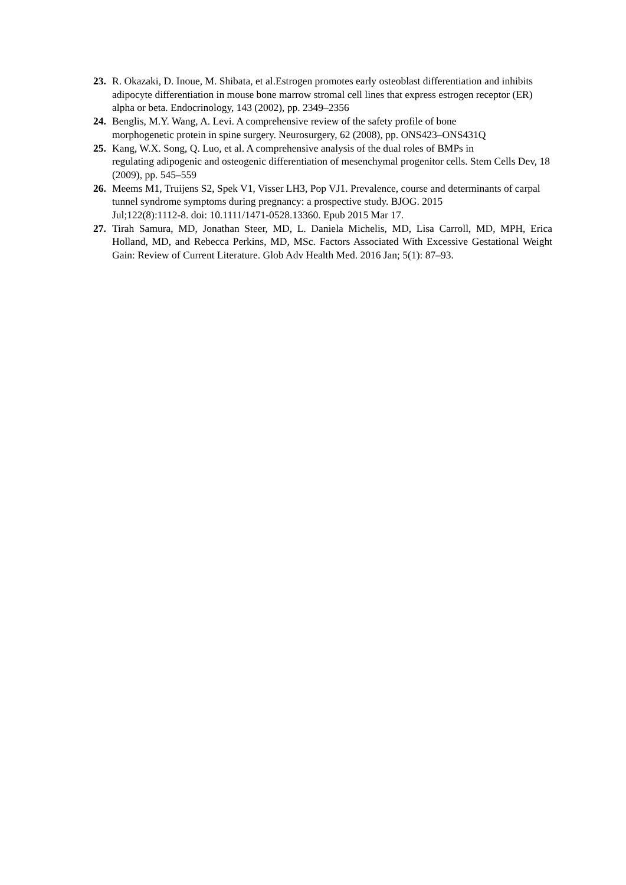23. R. Okazaki, D. Inoue, M. Shibata, et al.Estrogen promotes early osteoblast differentiation and inhibits adipocyte differentiation in mouse bone marrow stromal cell lines that express estrogen receptor (ER) alpha or beta. Endocrinology, 143 (2002), pp. 2349–2356
24. Benglis, M.Y. Wang, A. Levi. A comprehensive review of the safety profile of bone
morphogenetic protein in spine surgery. Neurosurgery, 62 (2008), pp. ONS423–ONS431Q
25. Kang, W.X. Song, Q. Luo, et al. A comprehensive analysis of the dual roles of BMPs in
regulating adipogenic and osteogenic differentiation of mesenchymal progenitor cells. Stem Cells Dev, 18 (2009), pp. 545–559
26. Meems M1, Truijens S2, Spek V1, Visser LH3, Pop VJ1. Prevalence, course and determinants of carpal tunnel syndrome symptoms during pregnancy: a prospective study. BJOG. 2015
Jul;122(8):1112-8. doi: 10.1111/1471-0528.13360. Epub 2015 Mar 17.
27. Tirah Samura, MD, Jonathan Steer, MD, L. Daniela Michelis, MD, Lisa Carroll, MD, MPH, Erica Holland, MD, and Rebecca Perkins, MD, MSc. Factors Associated With Excessive Gestational Weight Gain: Review of Current Literature. Glob Adv Health Med. 2016 Jan; 5(1): 87–93.